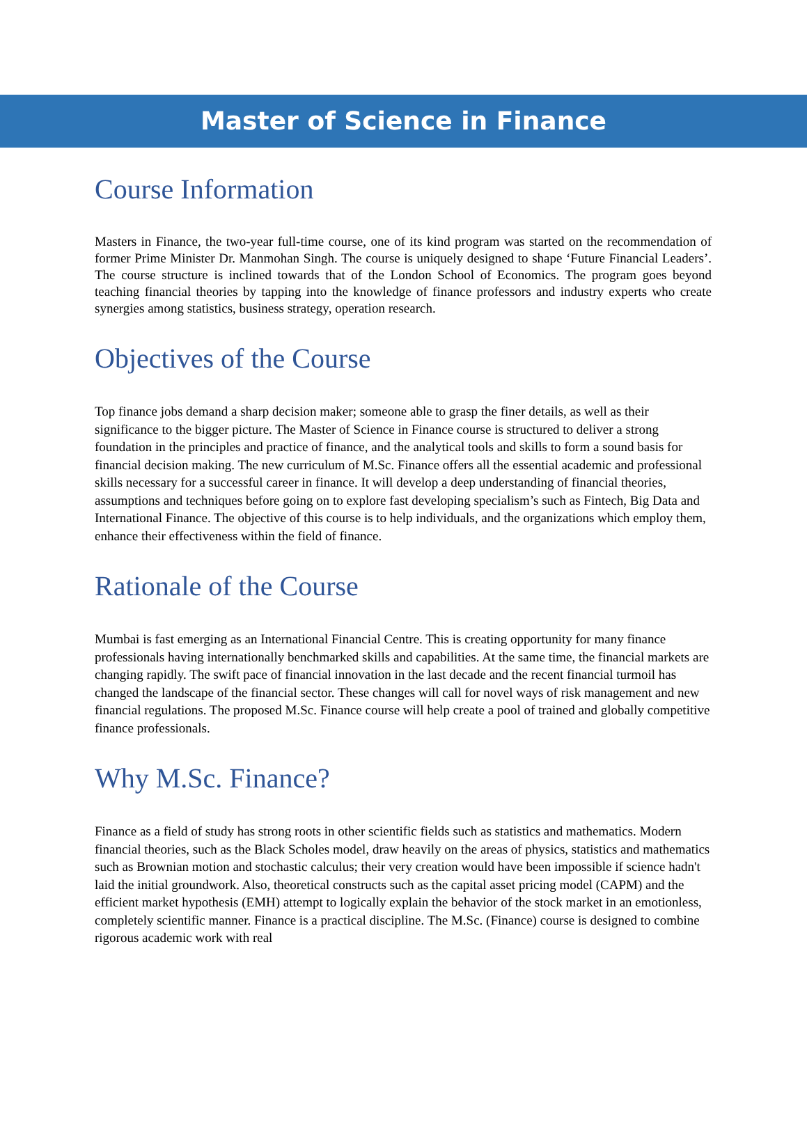Master of Science in Finance
Course Information
Masters in Finance, the two-year full-time course, one of its kind program was started on the recommendation of former Prime Minister Dr. Manmohan Singh. The course is uniquely designed to shape ‘Future Financial Leaders’. The course structure is inclined towards that of the London School of Economics. The program goes beyond teaching financial theories by tapping into the knowledge of finance professors and industry experts who create synergies among statistics, business strategy, operation research.
Objectives of the Course
Top finance jobs demand a sharp decision maker; someone able to grasp the finer details, as well as their significance to the bigger picture. The Master of Science in Finance course is structured to deliver a strong foundation in the principles and practice of finance, and the analytical tools and skills to form a sound basis for financial decision making. The new curriculum of M.Sc. Finance offers all the essential academic and professional skills necessary for a successful career in finance. It will develop a deep understanding of financial theories, assumptions and techniques before going on to explore fast developing specialism’s such as Fintech, Big Data and International Finance. The objective of this course is to help individuals, and the organizations which employ them, enhance their effectiveness within the field of finance.
Rationale of the Course
Mumbai is fast emerging as an International Financial Centre. This is creating opportunity for many finance professionals having internationally benchmarked skills and capabilities. At the same time, the financial markets are changing rapidly. The swift pace of financial innovation in the last decade and the recent financial turmoil has changed the landscape of the financial sector. These changes will call for novel ways of risk management and new financial regulations. The proposed M.Sc. Finance course will help create a pool of trained and globally competitive finance professionals.
Why M.Sc. Finance?
Finance as a field of study has strong roots in other scientific fields such as statistics and mathematics. Modern financial theories, such as the Black Scholes model, draw heavily on the areas of physics, statistics and mathematics such as Brownian motion and stochastic calculus; their very creation would have been impossible if science hadn't laid the initial groundwork. Also, theoretical constructs such as the capital asset pricing model (CAPM) and the efficient market hypothesis (EMH) attempt to logically explain the behavior of the stock market in an emotionless, completely scientific manner. Finance is a practical discipline. The M.Sc. (Finance) course is designed to combine rigorous academic work with real